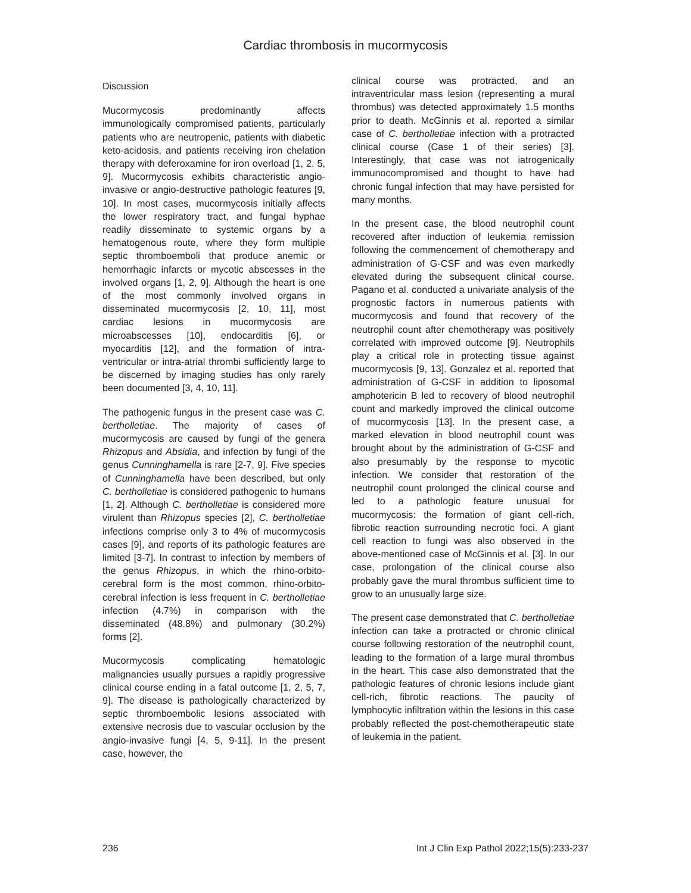Cardiac thrombosis in mucormycosis
Discussion
Mucormycosis predominantly affects immunologically compromised patients, particularly patients who are neutropenic, patients with diabetic keto-acidosis, and patients receiving iron chelation therapy with deferoxamine for iron overload [1, 2, 5, 9]. Mucormycosis exhibits characteristic angio-invasive or angio-destructive pathologic features [9, 10]. In most cases, mucormycosis initially affects the lower respiratory tract, and fungal hyphae readily disseminate to systemic organs by a hematogenous route, where they form multiple septic thromboemboli that produce anemic or hemorrhagic infarcts or mycotic abscesses in the involved organs [1, 2, 9]. Although the heart is one of the most commonly involved organs in disseminated mucormycosis [2, 10, 11], most cardiac lesions in mucormycosis are microabscesses [10], endocarditis [6], or myocarditis [12], and the formation of intra-ventricular or intra-atrial thrombi sufficiently large to be discerned by imaging studies has only rarely been documented [3, 4, 10, 11].
The pathogenic fungus in the present case was C. bertholletiae. The majority of cases of mucormycosis are caused by fungi of the genera Rhizopus and Absidia, and infection by fungi of the genus Cunninghamella is rare [2-7, 9]. Five species of Cunninghamella have been described, but only C. bertholletiae is considered pathogenic to humans [1, 2]. Although C. bertholletiae is considered more virulent than Rhizopus species [2], C. bertholletiae infections comprise only 3 to 4% of mucormycosis cases [9], and reports of its pathologic features are limited [3-7]. In contrast to infection by members of the genus Rhizopus, in which the rhino-orbito-cerebral form is the most common, rhino-orbito-cerebral infection is less frequent in C. bertholletiae infection (4.7%) in comparison with the disseminated (48.8%) and pulmonary (30.2%) forms [2].
Mucormycosis complicating hematologic malignancies usually pursues a rapidly progressive clinical course ending in a fatal outcome [1, 2, 5, 7, 9]. The disease is pathologically characterized by septic thromboembolic lesions associated with extensive necrosis due to vascular occlusion by the angio-invasive fungi [4, 5, 9-11]. In the present case, however, the
clinical course was protracted, and an intraventricular mass lesion (representing a mural thrombus) was detected approximately 1.5 months prior to death. McGinnis et al. reported a similar case of C. bertholletiae infection with a protracted clinical course (Case 1 of their series) [3]. Interestingly, that case was not iatrogenically immunocompromised and thought to have had chronic fungal infection that may have persisted for many months.
In the present case, the blood neutrophil count recovered after induction of leukemia remission following the commencement of chemotherapy and administration of G-CSF and was even markedly elevated during the subsequent clinical course. Pagano et al. conducted a univariate analysis of the prognostic factors in numerous patients with mucormycosis and found that recovery of the neutrophil count after chemotherapy was positively correlated with improved outcome [9]. Neutrophils play a critical role in protecting tissue against mucormycosis [9, 13]. Gonzalez et al. reported that administration of G-CSF in addition to liposomal amphotericin B led to recovery of blood neutrophil count and markedly improved the clinical outcome of mucormycosis [13]. In the present case, a marked elevation in blood neutrophil count was brought about by the administration of G-CSF and also presumably by the response to mycotic infection. We consider that restoration of the neutrophil count prolonged the clinical course and led to a pathologic feature unusual for mucormycosis: the formation of giant cell-rich, fibrotic reaction surrounding necrotic foci. A giant cell reaction to fungi was also observed in the above-mentioned case of McGinnis et al. [3]. In our case, prolongation of the clinical course also probably gave the mural thrombus sufficient time to grow to an unusually large size.
The present case demonstrated that C. bertholletiae infection can take a protracted or chronic clinical course following restoration of the neutrophil count, leading to the formation of a large mural thrombus in the heart. This case also demonstrated that the pathologic features of chronic lesions include giant cell-rich, fibrotic reactions. The paucity of lymphocytic infiltration within the lesions in this case probably reflected the post-chemotherapeutic state of leukemia in the patient.
236 Int J Clin Exp Pathol 2022;15(5):233-237